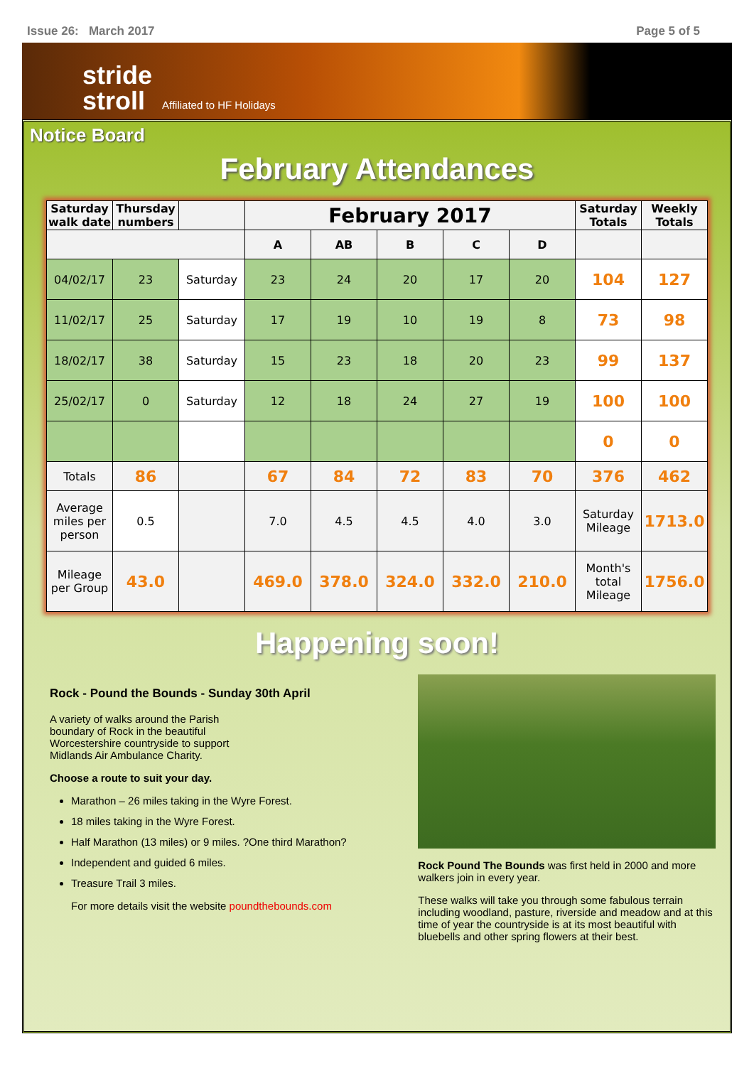Issue 26: March 2017 Page 5 of 5
stride
stroll
Affiliated to HF Holidays
Notice Board
February Attendances
| Saturday walk date | Thursday numbers | | February 2017 | | | | | Saturday Totals | Weekly Totals |
| --- | --- | --- | --- | --- | --- | --- | --- | --- | --- |
| | | | A | AB | B | C | D | | |
| 04/02/17 | 23 | Saturday | 23 | 24 | 20 | 17 | 20 | 104 | 127 |
| 11/02/17 | 25 | Saturday | 17 | 19 | 10 | 19 | 8 | 73 | 98 |
| 18/02/17 | 38 | Saturday | 15 | 23 | 18 | 20 | 23 | 99 | 137 |
| 25/02/17 | 0 | Saturday | 12 | 18 | 24 | 27 | 19 | 100 | 100 |
| | | | | | | | | 0 | 0 |
| Totals | 86 | | 67 | 84 | 72 | 83 | 70 | 376 | 462 |
| Average miles per person | 0.5 | | 7.0 | 4.5 | 4.5 | 4.0 | 3.0 | Saturday Mileage | 1713.0 |
| Mileage per Group | 43.0 | | 469.0 | 378.0 | 324.0 | 332.0 | 210.0 | Month's total Mileage | 1756.0 |
Happening soon!
Rock - Pound the Bounds - Sunday 30th April
A variety of walks around the Parish boundary of Rock in the beautiful Worcestershire countryside to support Midlands Air Ambulance Charity.
Choose a route to suit your day.
Marathon – 26 miles taking in the Wyre Forest.
18 miles taking in the Wyre Forest.
Half Marathon (13 miles) or 9 miles. ?One third Marathon?
Independent and guided 6 miles.
Treasure Trail 3 miles.
For more details visit the website poundthebounds.com
Rock Pound The Bounds was first held in 2000 and more walkers join in every year.
These walks will take you through some fabulous terrain including woodland, pasture, riverside and meadow and at this time of year the countryside is at its most beautiful with bluebells and other spring flowers at their best.